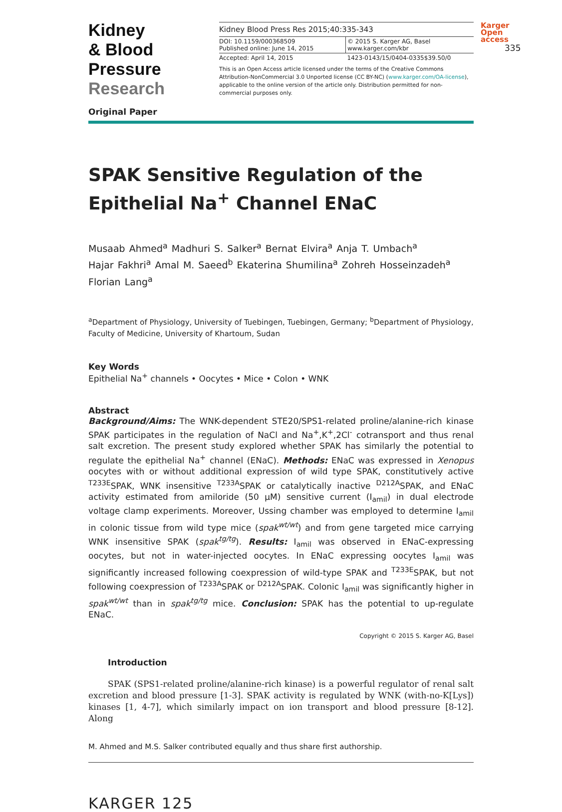Kidney
& Blood Pressure
Research
Kidney Blood Press Res 2015;40:335-343
DOI: 10.1159/000368509
Published online: June 14, 2015
© 2015 S. Karger AG, Basel
www.karger.com/kbr
Accepted: April 14, 2015 1423-0143/15/0404-0335$39.50/0
This is an Open Access article licensed under the terms of the Creative Commons Attribution-NonCommercial 3.0 Unported license (CC BY-NC) (www.karger.com/OA-license), applicable to the online version of the article only. Distribution permitted for non-commercial purposes only.
Karger
Open access
335
Original Paper
SPAK Sensitive Regulation of the Epithelial Na<sup>+</sup> Channel ENaC
Musaab Ahmed<sup>a</sup> Madhuri S. Salker<sup>a</sup> Bernat Elvira<sup>a</sup> Anja T. Umbach<sup>a</sup>
Hajar Fakhri<sup>a</sup> Amal M. Saeed<sup>b</sup> Ekaterina Shumilina<sup>a</sup> Zohreh Hosseinzadeh<sup>a</sup>
Florian Lang<sup>a</sup>
<sup>a</sup> Department of Physiology, University of Tuebingen, Tuebingen, Germany; <sup>b</sup>Department of Physiology, Faculty of Medicine, University of Khartoum, Sudan
Key Words
Epithelial Na<sup>+</sup> channels • Oocytes • Mice • Colon • WNK
Abstract
Background/Aims: The WNK-dependent STE20/SPS1-related proline/alanine-rich kinase SPAK participates in the regulation of NaCl and Na<sup>+</sup>,K<sup>+</sup>,2Cl<sup>-</sup> cotransport and thus renal salt excretion. The present study explored whether SPAK has similarly the potential to regulate the epithelial Na<sup>+</sup> channel (ENaC). Methods: ENaC was expressed in Xenopus oocytes with or without additional expression of wild type SPAK, constitutively active <sup>T233E</sup>SPAK, WNK insensitive <sup>T233A</sup>SPAK or catalytically inactive <sup>D212A</sup>SPAK, and ENaC activity estimated from amiloride (50 µM) sensitive current (I<sub>amil</sub>) in dual electrode voltage clamp experiments. Moreover, Ussing chamber was employed to determine I<sub>amil</sub> in colonic tissue from wild type mice (spak<sup>wt/wt</sup>) and from gene targeted mice carrying WNK insensitive SPAK (spak<sup>tg/tg</sup>). Results: I<sub>amil</sub> was observed in ENaC-expressing oocytes, but not in water-injected oocytes. In ENaC expressing oocytes I<sub>amil</sub> was significantly increased following coexpression of wild-type SPAK and <sup>T233E</sup>SPAK, but not following coexpression of <sup>T233A</sup>SPAK or <sup>D212A</sup>SPAK. Colonic I<sub>amil</sub> was significantly higher in spak<sup>wt/wt</sup> than in spak<sup>tg/tg</sup> mice. Conclusion: SPAK has the potential to up-regulate ENaC.
Copyright © 2015 S. Karger AG, Basel
Introduction
SPAK (SPS1-related proline/alanine-rich kinase) is a powerful regulator of renal salt excretion and blood pressure [1-3]. SPAK activity is regulated by WNK (with-no-K[Lys]) kinases [1, 4-7], which similarly impact on ion transport and blood pressure [8-12]. Along
M. Ahmed and M.S. Salker contributed equally and thus share first authorship.
KARGER 125